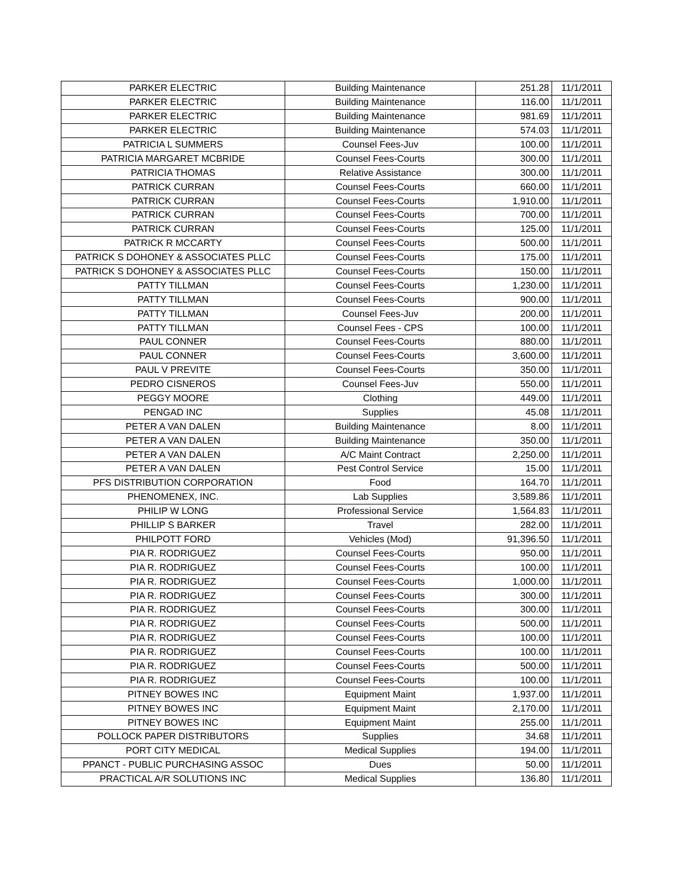| PARKER ELECTRIC | Building Maintenance | 251.28 | 11/1/2011 |
| PARKER ELECTRIC | Building Maintenance | 116.00 | 11/1/2011 |
| PARKER ELECTRIC | Building Maintenance | 981.69 | 11/1/2011 |
| PARKER ELECTRIC | Building Maintenance | 574.03 | 11/1/2011 |
| PATRICIA L SUMMERS | Counsel Fees-Juv | 100.00 | 11/1/2011 |
| PATRICIA MARGARET MCBRIDE | Counsel Fees-Courts | 300.00 | 11/1/2011 |
| PATRICIA THOMAS | Relative Assistance | 300.00 | 11/1/2011 |
| PATRICK CURRAN | Counsel Fees-Courts | 660.00 | 11/1/2011 |
| PATRICK CURRAN | Counsel Fees-Courts | 1,910.00 | 11/1/2011 |
| PATRICK CURRAN | Counsel Fees-Courts | 700.00 | 11/1/2011 |
| PATRICK CURRAN | Counsel Fees-Courts | 125.00 | 11/1/2011 |
| PATRICK R MCCARTY | Counsel Fees-Courts | 500.00 | 11/1/2011 |
| PATRICK S DOHONEY & ASSOCIATES PLLC | Counsel Fees-Courts | 175.00 | 11/1/2011 |
| PATRICK S DOHONEY & ASSOCIATES PLLC | Counsel Fees-Courts | 150.00 | 11/1/2011 |
| PATTY TILLMAN | Counsel Fees-Courts | 1,230.00 | 11/1/2011 |
| PATTY TILLMAN | Counsel Fees-Courts | 900.00 | 11/1/2011 |
| PATTY TILLMAN | Counsel Fees-Juv | 200.00 | 11/1/2011 |
| PATTY TILLMAN | Counsel Fees - CPS | 100.00 | 11/1/2011 |
| PAUL CONNER | Counsel Fees-Courts | 880.00 | 11/1/2011 |
| PAUL CONNER | Counsel Fees-Courts | 3,600.00 | 11/1/2011 |
| PAUL V PREVITE | Counsel Fees-Courts | 350.00 | 11/1/2011 |
| PEDRO CISNEROS | Counsel Fees-Juv | 550.00 | 11/1/2011 |
| PEGGY MOORE | Clothing | 449.00 | 11/1/2011 |
| PENGAD INC | Supplies | 45.08 | 11/1/2011 |
| PETER A VAN DALEN | Building Maintenance | 8.00 | 11/1/2011 |
| PETER A VAN DALEN | Building Maintenance | 350.00 | 11/1/2011 |
| PETER A VAN DALEN | A/C Maint Contract | 2,250.00 | 11/1/2011 |
| PETER A VAN DALEN | Pest Control Service | 15.00 | 11/1/2011 |
| PFS DISTRIBUTION CORPORATION | Food | 164.70 | 11/1/2011 |
| PHENOMENEX, INC. | Lab Supplies | 3,589.86 | 11/1/2011 |
| PHILIP W LONG | Professional Service | 1,564.83 | 11/1/2011 |
| PHILLIP S BARKER | Travel | 282.00 | 11/1/2011 |
| PHILPOTT FORD | Vehicles (Mod) | 91,396.50 | 11/1/2011 |
| PIA R. RODRIGUEZ | Counsel Fees-Courts | 950.00 | 11/1/2011 |
| PIA R. RODRIGUEZ | Counsel Fees-Courts | 100.00 | 11/1/2011 |
| PIA R. RODRIGUEZ | Counsel Fees-Courts | 1,000.00 | 11/1/2011 |
| PIA R. RODRIGUEZ | Counsel Fees-Courts | 300.00 | 11/1/2011 |
| PIA R. RODRIGUEZ | Counsel Fees-Courts | 300.00 | 11/1/2011 |
| PIA R. RODRIGUEZ | Counsel Fees-Courts | 500.00 | 11/1/2011 |
| PIA R. RODRIGUEZ | Counsel Fees-Courts | 100.00 | 11/1/2011 |
| PIA R. RODRIGUEZ | Counsel Fees-Courts | 100.00 | 11/1/2011 |
| PIA R. RODRIGUEZ | Counsel Fees-Courts | 500.00 | 11/1/2011 |
| PIA R. RODRIGUEZ | Counsel Fees-Courts | 100.00 | 11/1/2011 |
| PITNEY BOWES INC | Equipment Maint | 1,937.00 | 11/1/2011 |
| PITNEY BOWES INC | Equipment Maint | 2,170.00 | 11/1/2011 |
| PITNEY BOWES INC | Equipment Maint | 255.00 | 11/1/2011 |
| POLLOCK PAPER DISTRIBUTORS | Supplies | 34.68 | 11/1/2011 |
| PORT CITY MEDICAL | Medical Supplies | 194.00 | 11/1/2011 |
| PPANCT - PUBLIC PURCHASING ASSOC | Dues | 50.00 | 11/1/2011 |
| PRACTICAL A/R SOLUTIONS INC | Medical Supplies | 136.80 | 11/1/2011 |